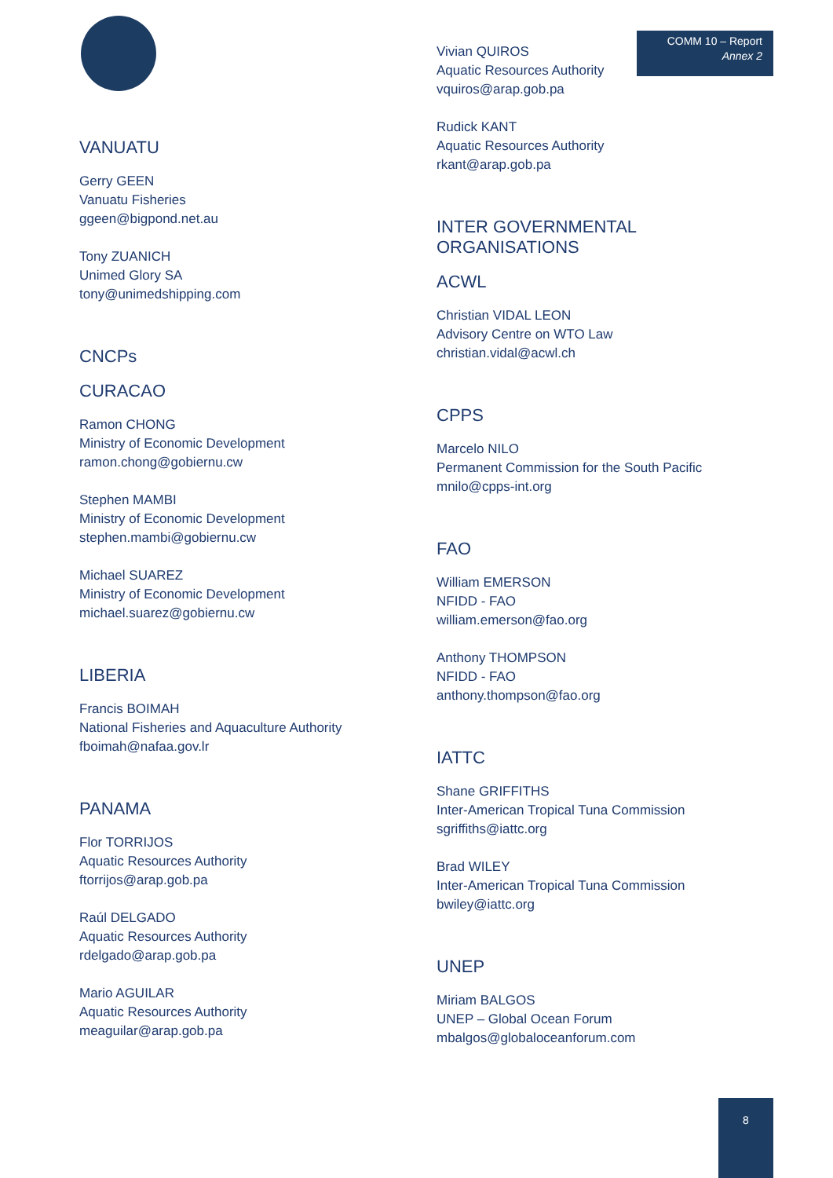COMM 10 – Report
Annex 2
VANUATU
Gerry GEEN
Vanuatu Fisheries
ggeen@bigpond.net.au
Tony ZUANICH
Unimed Glory SA
tony@unimedshipping.com
CNCPs
CURACAO
Ramon CHONG
Ministry of Economic Development
ramon.chong@gobiernu.cw
Stephen MAMBI
Ministry of Economic Development
stephen.mambi@gobiernu.cw
Michael SUAREZ
Ministry of Economic Development
michael.suarez@gobiernu.cw
LIBERIA
Francis BOIMAH
National Fisheries and Aquaculture Authority
fboimah@nafaa.gov.lr
PANAMA
Flor TORRIJOS
Aquatic Resources Authority
ftorrijos@arap.gob.pa
Raúl DELGADO
Aquatic Resources Authority
rdelgado@arap.gob.pa
Mario AGUILAR
Aquatic Resources Authority
meaguilar@arap.gob.pa
Vivian QUIROS
Aquatic Resources Authority
vquiros@arap.gob.pa
Rudick KANT
Aquatic Resources Authority
rkant@arap.gob.pa
INTER GOVERNMENTAL ORGANISATIONS
ACWL
Christian VIDAL LEON
Advisory Centre on WTO Law
christian.vidal@acwl.ch
CPPS
Marcelo NILO
Permanent Commission for the South Pacific
mnilo@cpps-int.org
FAO
William EMERSON
NFIDD - FAO
william.emerson@fao.org
Anthony THOMPSON
NFIDD - FAO
anthony.thompson@fao.org
IATTC
Shane GRIFFITHS
Inter-American Tropical Tuna Commission
sgriffiths@iattc.org
Brad WILEY
Inter-American Tropical Tuna Commission
bwiley@iattc.org
UNEP
Miriam BALGOS
UNEP – Global Ocean Forum
mbalgos@globaloceanforum.com
8